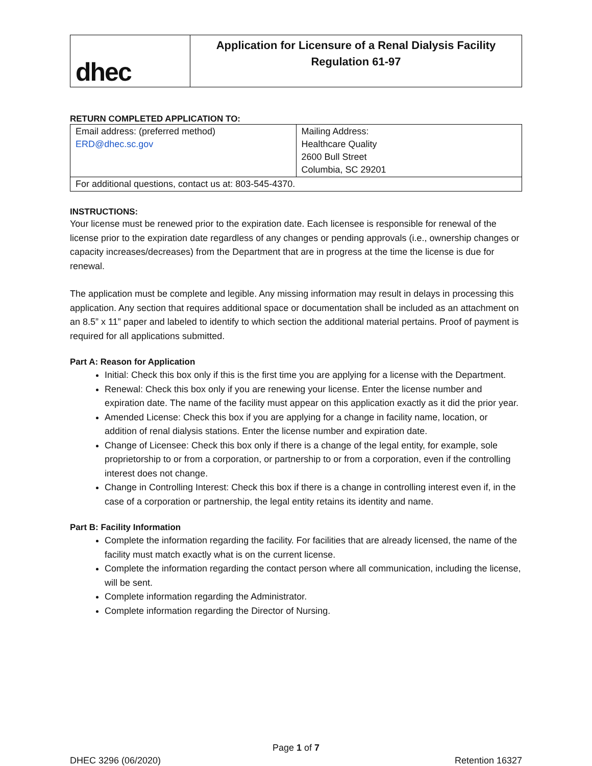dhec
Application for Licensure of a Renal Dialysis Facility
Regulation 61-97
RETURN COMPLETED APPLICATION TO:
| Email address: (preferred method) ERD@dhec.sc.gov | Mailing Address: Healthcare Quality 2600 Bull Street Columbia, SC 29201 |
| For additional questions, contact us at: 803-545-4370. | |
INSTRUCTIONS:
Your license must be renewed prior to the expiration date. Each licensee is responsible for renewal of the license prior to the expiration date regardless of any changes or pending approvals (i.e., ownership changes or capacity increases/decreases) from the Department that are in progress at the time the license is due for renewal.
The application must be complete and legible. Any missing information may result in delays in processing this application. Any section that requires additional space or documentation shall be included as an attachment on an 8.5” x 11” paper and labeled to identify to which section the additional material pertains. Proof of payment is required for all applications submitted.
Part A: Reason for Application
Initial: Check this box only if this is the first time you are applying for a license with the Department.
Renewal: Check this box only if you are renewing your license. Enter the license number and expiration date. The name of the facility must appear on this application exactly as it did the prior year.
Amended License: Check this box if you are applying for a change in facility name, location, or addition of renal dialysis stations. Enter the license number and expiration date.
Change of Licensee: Check this box only if there is a change of the legal entity, for example, sole proprietorship to or from a corporation, or partnership to or from a corporation, even if the controlling interest does not change.
Change in Controlling Interest: Check this box if there is a change in controlling interest even if, in the case of a corporation or partnership, the legal entity retains its identity and name.
Part B: Facility Information
Complete the information regarding the facility. For facilities that are already licensed, the name of the facility must match exactly what is on the current license.
Complete the information regarding the contact person where all communication, including the license, will be sent.
Complete information regarding the Administrator.
Complete information regarding the Director of Nursing.
Page 1 of 7
DHEC 3296 (06/2020) Retention 16327